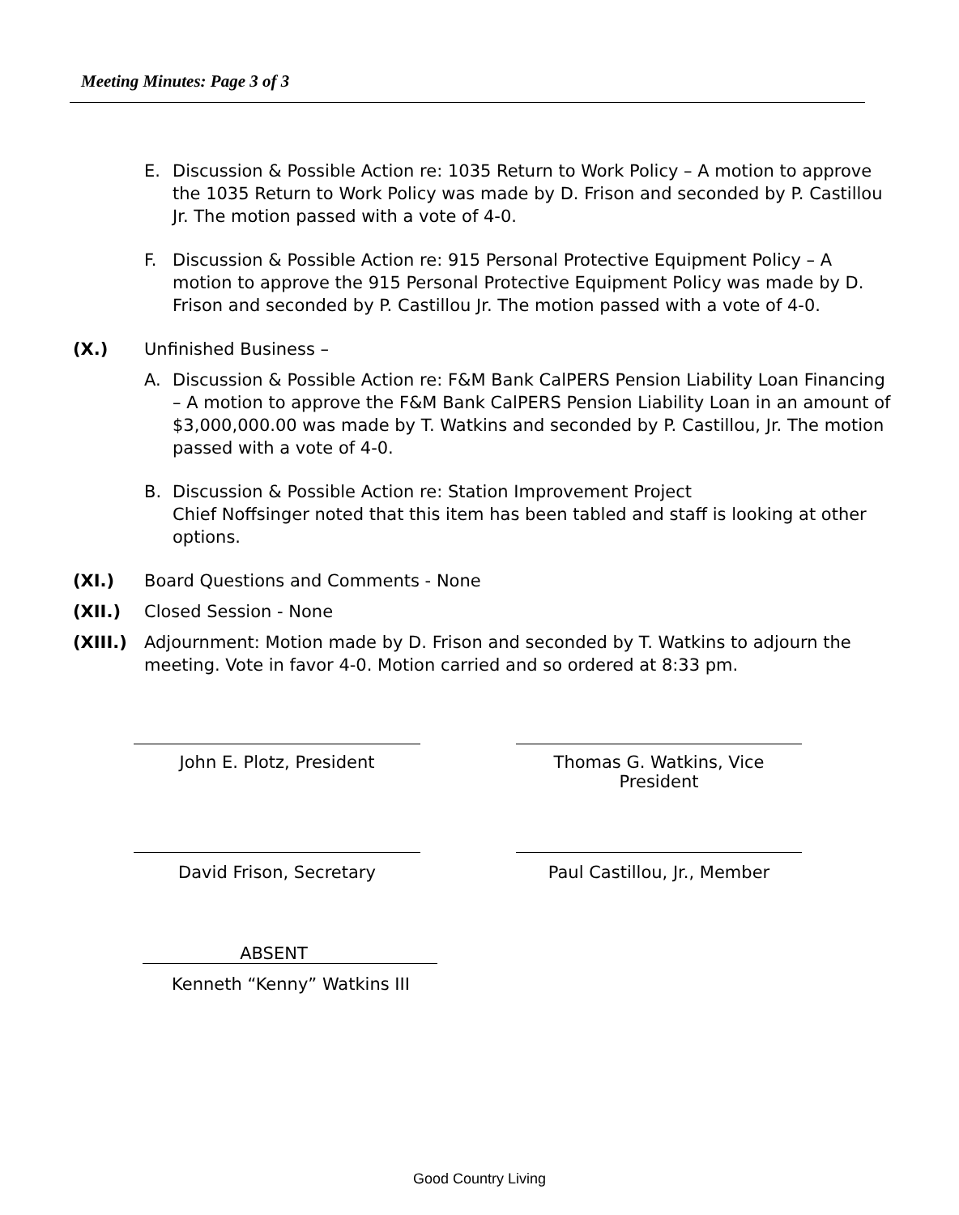Meeting Minutes: Page 3 of 3
E. Discussion & Possible Action re: 1035 Return to Work Policy – A motion to approve the 1035 Return to Work Policy was made by D. Frison and seconded by P. Castillou Jr. The motion passed with a vote of 4-0.
F. Discussion & Possible Action re: 915 Personal Protective Equipment Policy – A motion to approve the 915 Personal Protective Equipment Policy was made by D. Frison and seconded by P. Castillou Jr. The motion passed with a vote of 4-0.
(X.) Unfinished Business –
A. Discussion & Possible Action re: F&M Bank CalPERS Pension Liability Loan Financing – A motion to approve the F&M Bank CalPERS Pension Liability Loan in an amount of $3,000,000.00 was made by T. Watkins and seconded by P. Castillou, Jr. The motion passed with a vote of 4-0.
B. Discussion & Possible Action re: Station Improvement Project
Chief Noffsinger noted that this item has been tabled and staff is looking at other options.
(XI.) Board Questions and Comments - None
(XII.) Closed Session - None
(XIII.) Adjournment: Motion made by D. Frison and seconded by T. Watkins to adjourn the meeting. Vote in favor 4-0. Motion carried and so ordered at 8:33 pm.
John E. Plotz, President
Thomas G. Watkins, Vice President
David Frison, Secretary Paul Castillou, Jr., Member
ABSENT
Kenneth “Kenny” Watkins III
Good Country Living